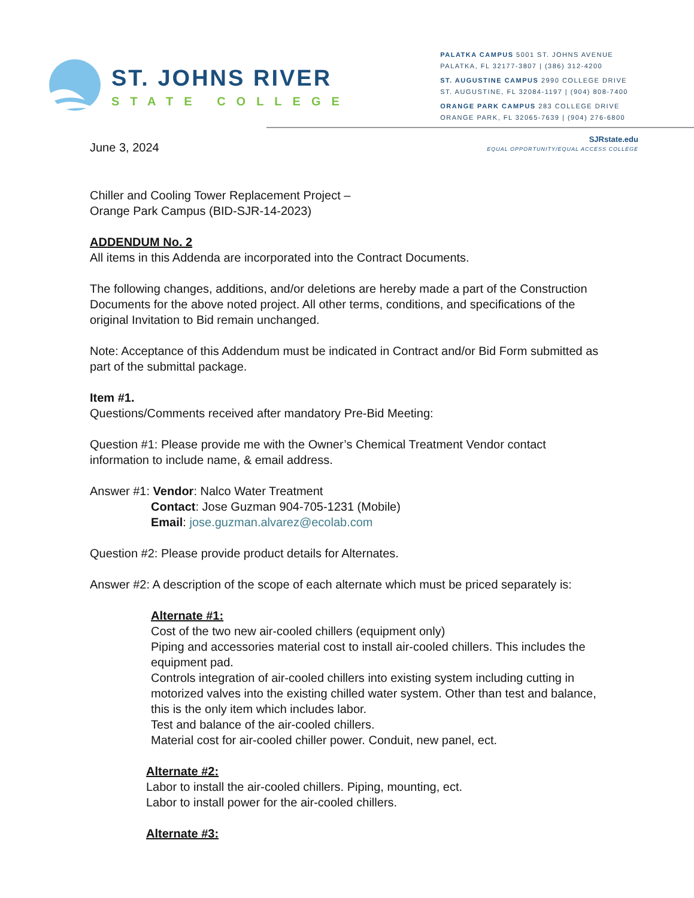ST. JOHNS RIVER
STATE COLLEGE
PALATKA CAMPUS 5001 ST. JOHNS AVENUE
PALATKA, FL 32177-3807 | (386) 312-4200
ST. AUGUSTINE CAMPUS 2990 COLLEGE DRIVE
ST. AUGUSTINE, FL 32084-1197 | (904) 808-7400
ORANGE PARK CAMPUS 283 COLLEGE DRIVE
ORANGE PARK, FL 32065-7639 | (904) 276-6800
SJRstate.edu
EQUAL OPPORTUNITY/EQUAL ACCESS COLLEGE
June 3, 2024
Chiller and Cooling Tower Replacement Project –
Orange Park Campus (BID-SJR-14-2023)
ADDENDUM No. 2
All items in this Addenda are incorporated into the Contract Documents.
The following changes, additions, and/or deletions are hereby made a part of the Construction Documents for the above noted project. All other terms, conditions, and specifications of the original Invitation to Bid remain unchanged.
Note: Acceptance of this Addendum must be indicated in Contract and/or Bid Form submitted as part of the submittal package.
Item #1.
Questions/Comments received after mandatory Pre-Bid Meeting:
Question #1: Please provide me with the Owner’s Chemical Treatment Vendor contact information to include name, & email address.
Answer #1: Vendor: Nalco Water Treatment
Contact: Jose Guzman 904-705-1231 (Mobile)
Email: jose.guzman.alvarez@ecolab.com
Question #2: Please provide product details for Alternates.
Answer #2: A description of the scope of each alternate which must be priced separately is:
Alternate #1:
Cost of the two new air-cooled chillers (equipment only)
Piping and accessories material cost to install air-cooled chillers. This includes the equipment pad.
Controls integration of air-cooled chillers into existing system including cutting in motorized valves into the existing chilled water system. Other than test and balance, this is the only item which includes labor.
Test and balance of the air-cooled chillers.
Material cost for air-cooled chiller power. Conduit, new panel, ect.
Alternate #2:
Labor to install the air-cooled chillers. Piping, mounting, ect.
Labor to install power for the air-cooled chillers.
Alternate #3: